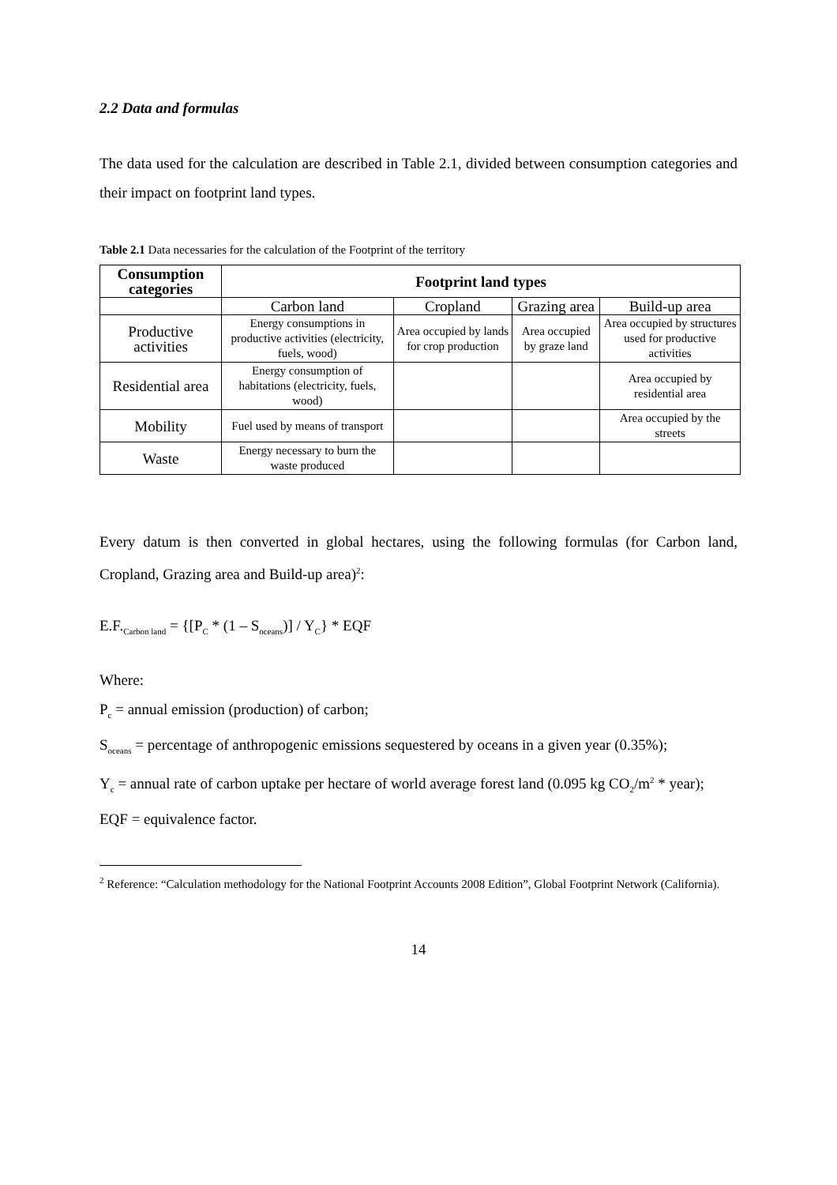2.2 Data and formulas
The data used for the calculation are described in Table 2.1, divided between consumption categories and their impact on footprint land types.
Table 2.1 Data necessaries for the calculation of the Footprint of the territory
| Consumption categories | Footprint land types | | | |
| --- | --- | --- | --- | --- |
| | Carbon land | Cropland | Grazing area | Build-up area |
| Productive activities | Energy consumptions in productive activities (electricity, fuels, wood) | Area occupied by lands for crop production | Area occupied by graze land | Area occupied by structures used for productive activities |
| Residential area | Energy consumption of habitations (electricity, fuels, wood) | | | Area occupied by residential area |
| Mobility | Fuel used by means of transport | | | Area occupied by the streets |
| Waste | Energy necessary to burn the waste produced | | | |
Every datum is then converted in global hectares, using the following formulas (for Carbon land, Cropland, Grazing area and Build-up area)<sup>2</sup>:
E.F.<sub>Carbon land</sub> = {[P<sub>C</sub> * (1 – S<sub>oceans</sub>)] / Y<sub>C</sub>} * EQF
Where:
P<sub>c</sub> = annual emission (production) of carbon;
S<sub>oceans</sub> = percentage of anthropogenic emissions sequestered by oceans in a given year (0.35%);
Y<sub>c</sub> = annual rate of carbon uptake per hectare of world average forest land (0.095 kg CO<sub>2</sub>/m<sup>2</sup> * year);
EQF = equivalence factor.
<sup>2</sup> Reference: “Calculation methodology for the National Footprint Accounts 2008 Edition”, Global Footprint Network (California).
14